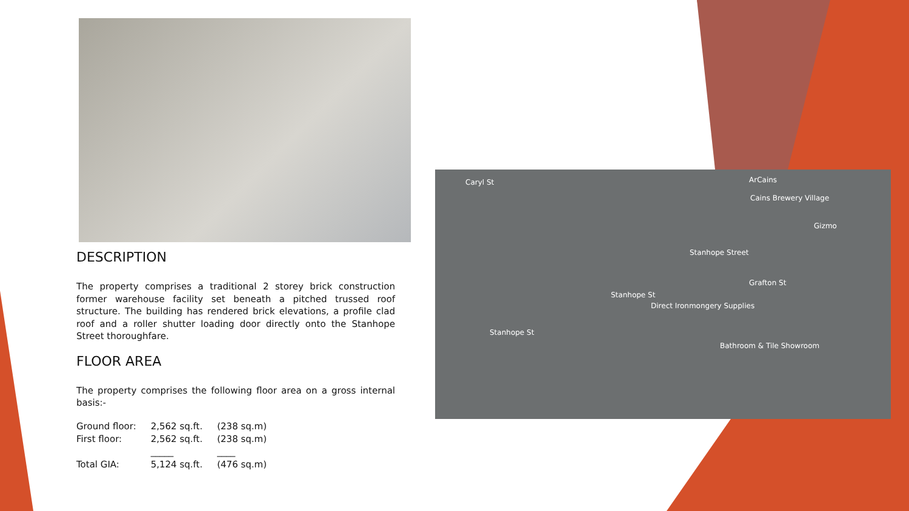DESCRIPTION
The property comprises a traditional 2 storey brick construction former warehouse facility set beneath a pitched trussed roof structure. The building has rendered brick elevations, a profile clad roof and a roller shutter loading door directly onto the Stanhope Street thoroughfare.
FLOOR AREA
The property comprises the following floor area on a gross internal basis:-
| Ground floor: | 2,562 sq.ft. | (238 sq.m) |
| First floor: | 2,562 sq.ft. | (238 sq.m) |
| | _____ | ____ |
| Total GIA: | 5,124 sq.ft. | (476 sq.m) |
Cains Brewery Village
ArCains
Gizmo
Stanhope Street
Stanhope St
Stanhope St
Direct Ironmongery Supplies
Bathroom & Tile Showroom
Grafton St
Caryl St